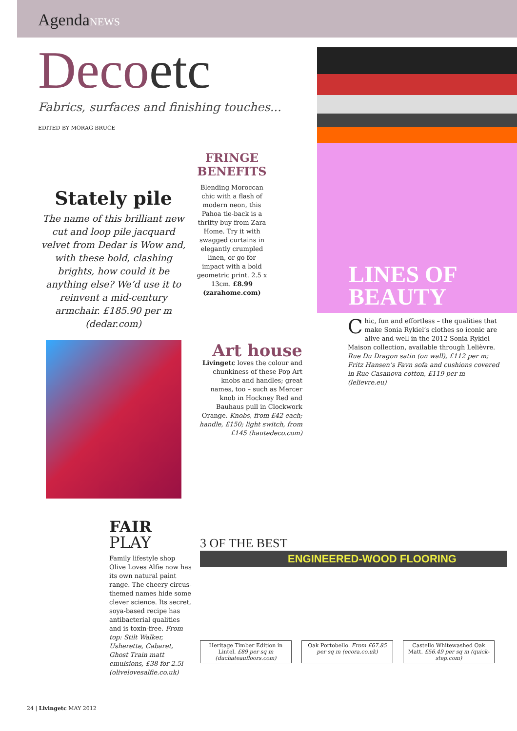AgendaNEWS
Decoetc
Fabrics, surfaces and finishing touches...
EDITED BY MORAG BRUCE
Stately pile
The name of this brilliant new cut and loop pile jacquard velvet from Dedar is Wow and, with these bold, clashing brights, how could it be anything else? We’d use it to reinvent a mid-century armchair. £185.90 per m (dedar.com)
FRINGE BENEFITS
Blending Moroccan chic with a flash of modern neon, this Pahoa tie-back is a thrifty buy from Zara Home. Try it with swagged curtains in elegantly crumpled linen, or go for impact with a bold geometric print. 2.5 x 13cm. £8.99 (zarahome.com)
LINES OF
BEAUTY
Chic, fun and effortless – the qualities that make Sonia Rykiel’s clothes so iconic are alive and well in the 2012 Sonia Rykiel Maison collection, available through Lelièvre. Rue Du Dragon satin (on wall), £112 per m; Fritz Hansen’s Favn sofa and cushions covered in Rue Casanova cotton, £119 per m (lelievre.eu)
Art house
Livingetc loves the colour and chunkiness of these Pop Art knobs and handles; great names, too – such as Mercer knob in Hockney Red and Bauhaus pull in Clockwork Orange. Knobs, from £42 each; handle, £150; light switch, from £145 (hautedeco.com)
FAIR
PLAY
Family lifestyle shop Olive Loves Alfie now has its own natural paint range. The cheery circus-themed names hide some clever science. Its secret, soya-based recipe has antibacterial qualities and is toxin-free. From top: Stilt Walker, Usherette, Cabaret, Ghost Train matt emulsions, £38 for 2.5l (olivelovesalfie.co.uk)
3 OF THE BEST
ENGINEERED-WOOD FLOORING
Heritage Timber Edition in Lintel. £89 per sq m (duchateaufloors.com)
Oak Portobello. From £67.85 per sq m (ecora.co.uk)
Castello Whitewashed Oak Matt. £56.49 per sq m (quick-step.com)
24 | Livingetc MAY 2012